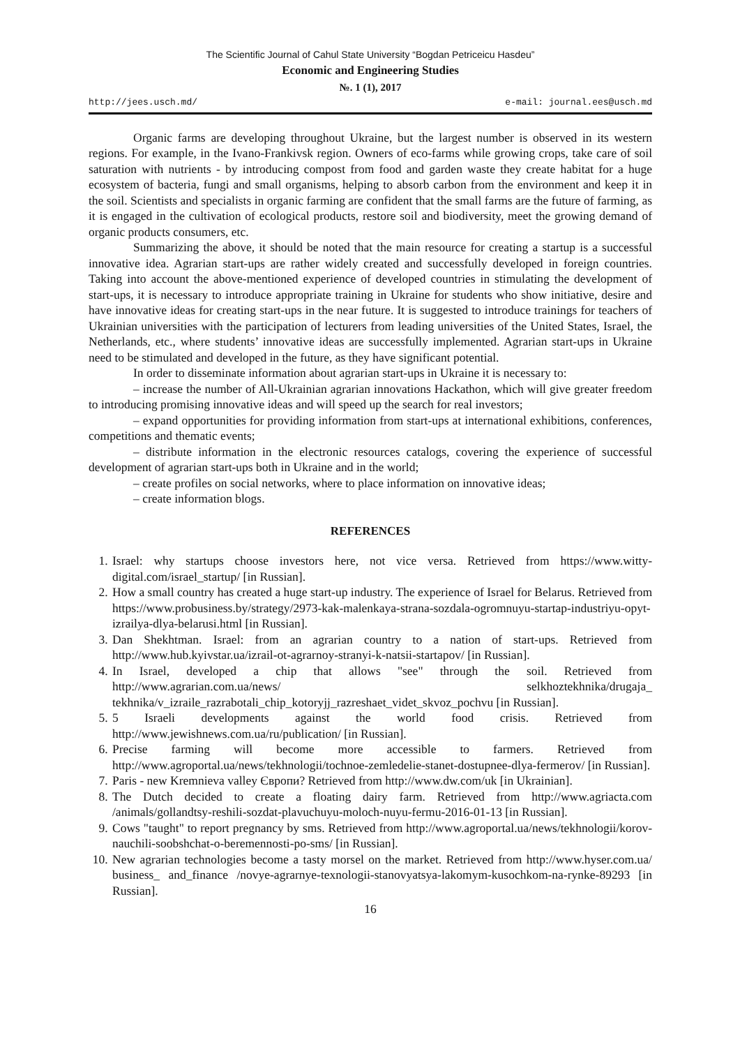The Scientific Journal of Cahul State University “Bogdan Petriceicu Hasdeu”
Economic and Engineering Studies
№. 1 (1), 2017
http://jees.usch.md/ e-mail: journal.ees@usch.md
Organic farms are developing throughout Ukraine, but the largest number is observed in its western regions. For example, in the Ivano-Frankivsk region. Owners of eco-farms while growing crops, take care of soil saturation with nutrients - by introducing compost from food and garden waste they create habitat for a huge ecosystem of bacteria, fungi and small organisms, helping to absorb carbon from the environment and keep it in the soil. Scientists and specialists in organic farming are confident that the small farms are the future of farming, as it is engaged in the cultivation of ecological products, restore soil and biodiversity, meet the growing demand of organic products consumers, etc.
Summarizing the above, it should be noted that the main resource for creating a startup is a successful innovative idea. Agrarian start-ups are rather widely created and successfully developed in foreign countries. Taking into account the above-mentioned experience of developed countries in stimulating the development of start-ups, it is necessary to introduce appropriate training in Ukraine for students who show initiative, desire and have innovative ideas for creating start-ups in the near future. It is suggested to introduce trainings for teachers of Ukrainian universities with the participation of lecturers from leading universities of the United States, Israel, the Netherlands, etc., where students’ innovative ideas are successfully implemented. Agrarian start-ups in Ukraine need to be stimulated and developed in the future, as they have significant potential.
In order to disseminate information about agrarian start-ups in Ukraine it is necessary to:
– increase the number of All-Ukrainian agrarian innovations Hackathon, which will give greater freedom to introducing promising innovative ideas and will speed up the search for real investors;
– expand opportunities for providing information from start-ups at international exhibitions, conferences, competitions and thematic events;
– distribute information in the electronic resources catalogs, covering the experience of successful development of agrarian start-ups both in Ukraine and in the world;
– create profiles on social networks, where to place information on innovative ideas;
– create information blogs.
REFERENCES
1. Israel: why startups choose investors here, not vice versa. Retrieved from https://www.witty-digital.com/israel_startup/ [in Russian].
2. How a small country has created a huge start-up industry. The experience of Israel for Belarus. Retrieved from https://www.probusiness.by/strategy/2973-kak-malenkaya-strana-sozdala-ogromnuyu-startap-industriyu-opyt-izrailya-dlya-belarusi.html [in Russian].
3. Dan Shekhtman. Israel: from an agrarian country to a nation of start-ups. Retrieved from http://www.hub.kyivstar.ua/izrail-ot-agrarnoy-stranyi-k-natsii-startapov/ [in Russian].
4. In Israel, developed a chip that allows "see" through the soil. Retrieved from http://www.agrarian.com.ua/news/ selkhoztekhnika/drugaja_ tekhnika/v_izraile_razrabotali_chip_kotoryjj_razreshaet_videt_skvoz_pochvu [in Russian].
5. 5 Israeli developments against the world food crisis. Retrieved from http://www.jewishnews.com.ua/ru/publication/ [in Russian].
6. Precise farming will become more accessible to farmers. Retrieved from http://www.agroportal.ua/news/tekhnologii/tochnoe-zemledelie-stanet-dostupnee-dlya-fermerov/ [in Russian].
7. Paris - new Kremnieva valley Європи? Retrieved from http://www.dw.com/uk [in Ukrainian].
8. The Dutch decided to create a floating dairy farm. Retrieved from http://www.agriacta.com /animals/gollandtsy-reshili-sozdat-plavuchuyu-moloch-nuyu-fermu-2016-01-13 [in Russian].
9. Cows "taught" to report pregnancy by sms. Retrieved from http://www.agroportal.ua/news/tekhnologii/korov-nauchili-soobshchat-o-beremennosti-po-sms/ [in Russian].
10. New agrarian technologies become a tasty morsel on the market. Retrieved from http://www.hyser.com.ua/ business_ and_finance /novye-agrarnye-texnologii-stanovyatsya-lakomym-kusochkom-na-rynke-89293 [in Russian].
16